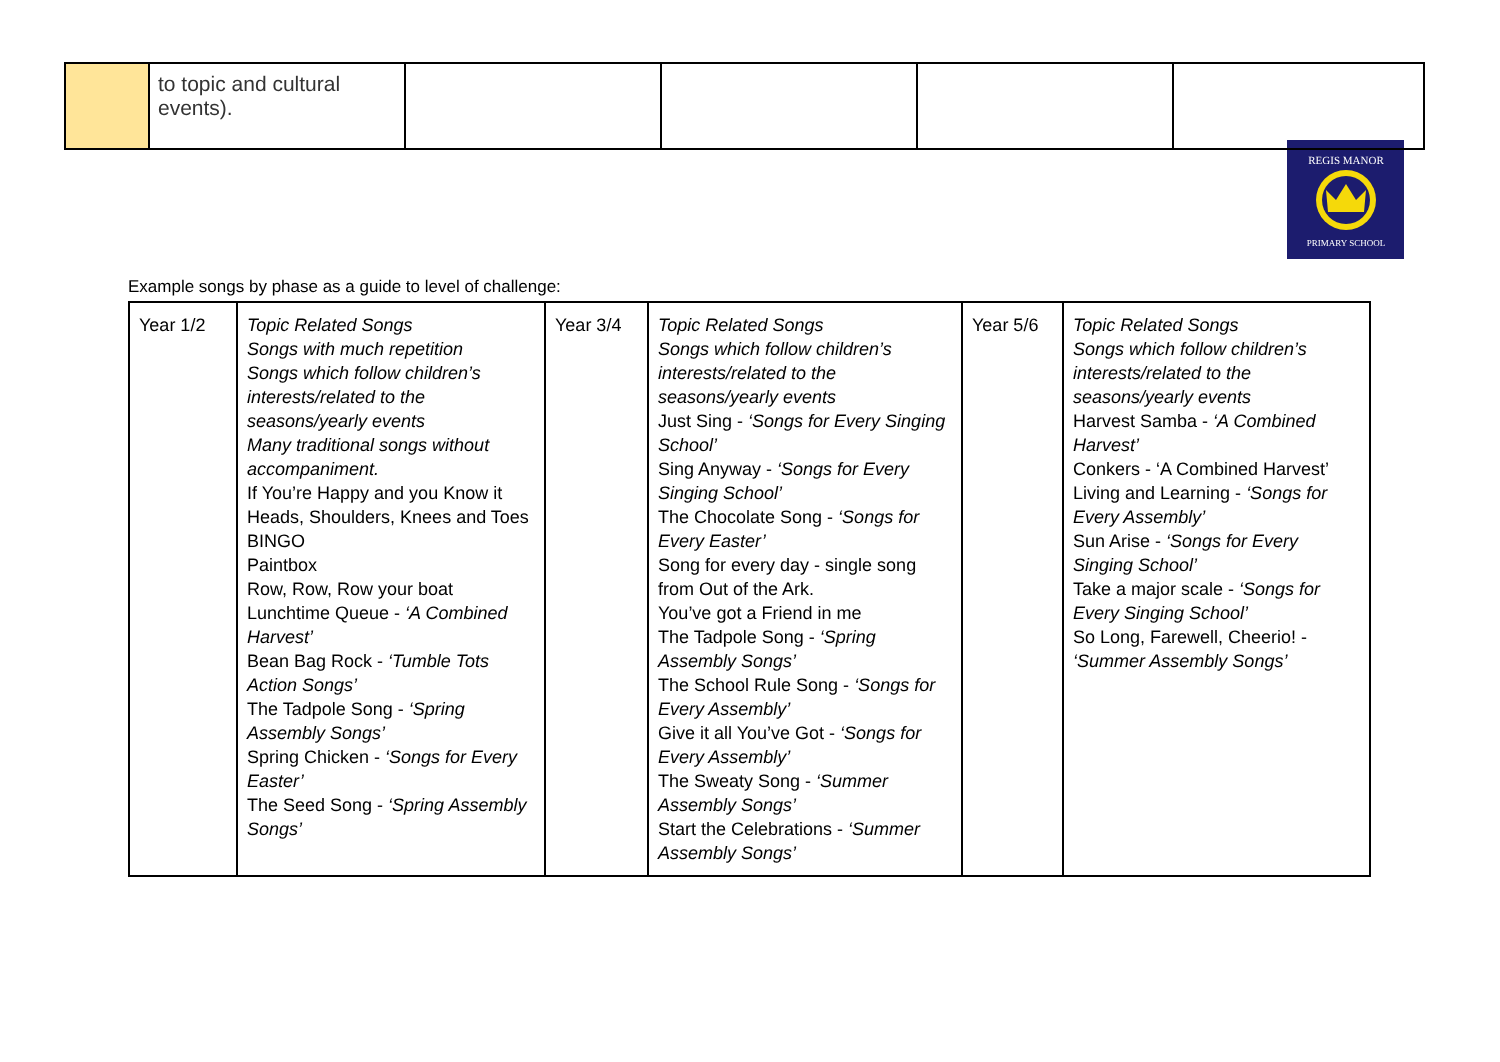| | to topic and cultural events). | | | | |
REGIS MANOR
PRIMARY SCHOOL
Example songs by phase as a guide to level of challenge:
| Year 1/2 | Topic Related Songs Songs with much repetition Songs which follow children’s interests/related to the seasons/yearly events Many traditional songs without accompaniment. If You’re Happy and you Know it Heads, Shoulders, Knees and Toes BINGO Paintbox Row, Row, Row your boat Lunchtime Queue - ‘A Combined Harvest’ Bean Bag Rock - ‘Tumble Tots Action Songs’ The Tadpole Song - ‘Spring Assembly Songs’ Spring Chicken - ‘Songs for Every Easter’ The Seed Song - ‘Spring Assembly Songs’ | Year 3/4 | Topic Related Songs Songs which follow children’s interests/related to the seasons/yearly events Just Sing - ‘Songs for Every Singing School’ Sing Anyway - ‘Songs for Every Singing School’ The Chocolate Song - ‘Songs for Every Easter’ Song for every day - single song from Out of the Ark. You’ve got a Friend in me The Tadpole Song - ‘Spring Assembly Songs’ The School Rule Song - ‘Songs for Every Assembly’ Give it all You’ve Got - ‘Songs for Every Assembly’ The Sweaty Song - ‘Summer Assembly Songs’ Start the Celebrations - ‘Summer Assembly Songs’ | Year 5/6 | Topic Related Songs Songs which follow children’s interests/related to the seasons/yearly events Harvest Samba - ‘A Combined Harvest’ Conkers - ‘A Combined Harvest’ Living and Learning - ‘Songs for Every Assembly’ Sun Arise - ‘Songs for Every Singing School’ Take a major scale - ‘Songs for Every Singing School’ So Long, Farewell, Cheerio! - ‘Summer Assembly Songs’ |